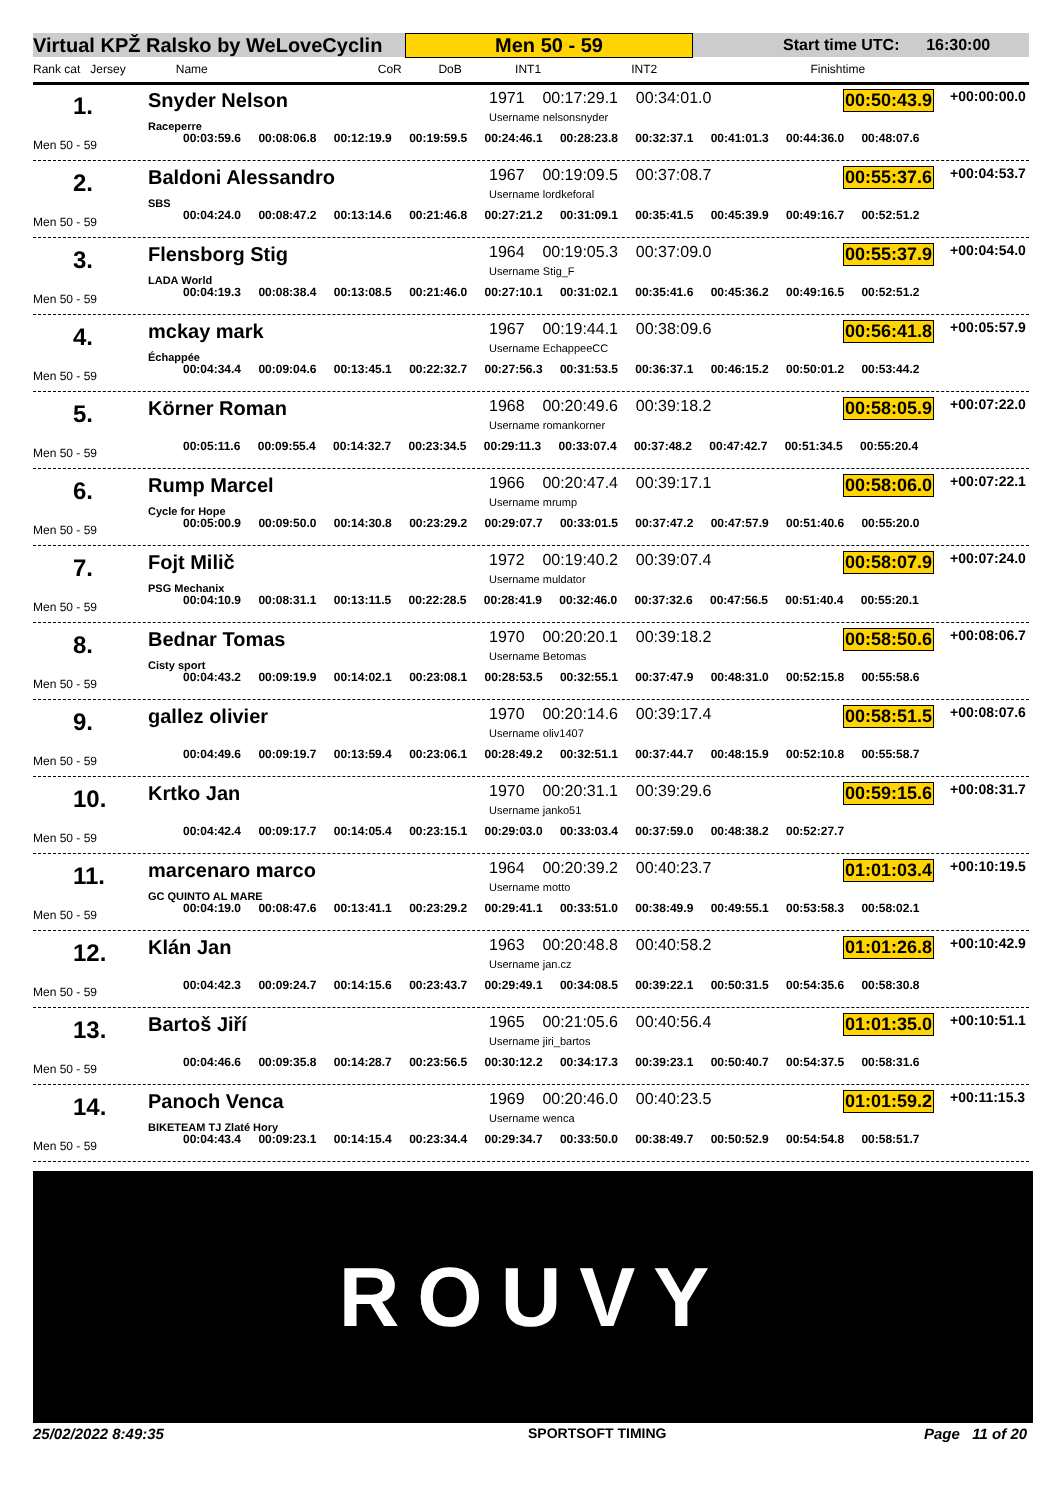Virtual KPŽ Ralsko by WeLoveCyclin Men 50 - 59 Start time UTC: 16:30:00
Rank cat Jersey Name CoR DoB INT1 INT2 Finishtime
1. Snyder Nelson
Raceperre
1971 00:17:29.1 00:34:01.0
Username nelsonsnyder
00:50:43.9 +00:00:00.0
Men 50 - 59 00:03:59.6 00:08:06.8 00:12:19.9 00:19:59.5 00:24:46.1 00:28:23.8 00:32:37.1 00:41:01.3 00:44:36.0 00:48:07.6
2. Baldoni Alessandro
SBS
1967 00:19:09.5 00:37:08.7
Username lordkeforal
00:55:37.6 +00:04:53.7
Men 50 - 59 00:04:24.0 00:08:47.2 00:13:14.6 00:21:46.8 00:27:21.2 00:31:09.1 00:35:41.5 00:45:39.9 00:49:16.7 00:52:51.2
3. Flensborg Stig
LADA World
1964 00:19:05.3 00:37:09.0
Username Stig_F
00:55:37.9 +00:04:54.0
Men 50 - 59 00:04:19.3 00:08:38.4 00:13:08.5 00:21:46.0 00:27:10.1 00:31:02.1 00:35:41.6 00:45:36.2 00:49:16.5 00:52:51.2
4. mckay mark
Échappée
1967 00:19:44.1 00:38:09.6
Username EchappeeCC
00:56:41.8 +00:05:57.9
Men 50 - 59 00:04:34.4 00:09:04.6 00:13:45.1 00:22:32.7 00:27:56.3 00:31:53.5 00:36:37.1 00:46:15.2 00:50:01.2 00:53:44.2
5. Körner Roman 1968 00:20:49.6 00:39:18.2
Username romankorner
00:58:05.9 +00:07:22.0
Men 50 - 59 00:05:11.6 00:09:55.4 00:14:32.7 00:23:34.5 00:29:11.3 00:33:07.4 00:37:48.2 00:47:42.7 00:51:34.5 00:55:20.4
6. Rump Marcel
Cycle for Hope
1966 00:20:47.4 00:39:17.1
Username mrump
00:58:06.0 +00:07:22.1
Men 50 - 59 00:05:00.9 00:09:50.0 00:14:30.8 00:23:29.2 00:29:07.7 00:33:01.5 00:37:47.2 00:47:57.9 00:51:40.6 00:55:20.0
7. Fojt Milič
PSG Mechanix
1972 00:19:40.2 00:39:07.4
Username muldator
00:58:07.9 +00:07:24.0
Men 50 - 59 00:04:10.9 00:08:31.1 00:13:11.5 00:22:28.5 00:28:41.9 00:32:46.0 00:37:32.6 00:47:56.5 00:51:40.4 00:55:20.1
8. Bednar Tomas
Cisty sport
1970 00:20:20.1 00:39:18.2
Username Betomas
00:58:50.6 +00:08:06.7
Men 50 - 59 00:04:43.2 00:09:19.9 00:14:02.1 00:23:08.1 00:28:53.5 00:32:55.1 00:37:47.9 00:48:31.0 00:52:15.8 00:55:58.6
9. gallez olivier 1970 00:20:14.6 00:39:17.4
Username oliv1407
00:58:51.5 +00:08:07.6
Men 50 - 59 00:04:49.6 00:09:19.7 00:13:59.4 00:23:06.1 00:28:49.2 00:32:51.1 00:37:44.7 00:48:15.9 00:52:10.8 00:55:58.7
10. Krtko Jan 1970 00:20:31.1 00:39:29.6
Username janko51
00:59:15.6 +00:08:31.7
Men 50 - 59 00:04:42.4 00:09:17.7 00:14:05.4 00:23:15.1 00:29:03.0 00:33:03.4 00:37:59.0 00:48:38.2 00:52:27.7
11. marcenaro marco
GC QUINTO AL MARE
1964 00:20:39.2 00:40:23.7
Username motto
01:01:03.4 +00:10:19.5
Men 50 - 59 00:04:19.0 00:08:47.6 00:13:41.1 00:23:29.2 00:29:41.1 00:33:51.0 00:38:49.9 00:49:55.1 00:53:58.3 00:58:02.1
12. Klán Jan 1963 00:20:48.8 00:40:58.2
Username jan.cz
01:01:26.8 +00:10:42.9
Men 50 - 59 00:04:42.3 00:09:24.7 00:14:15.6 00:23:43.7 00:29:49.1 00:34:08.5 00:39:22.1 00:50:31.5 00:54:35.6 00:58:30.8
13. Bartoš Jiří 1965 00:21:05.6 00:40:56.4
Username jiri_bartos
01:01:35.0 +00:10:51.1
Men 50 - 59 00:04:46.6 00:09:35.8 00:14:28.7 00:23:56.5 00:30:12.2 00:34:17.3 00:39:23.1 00:50:40.7 00:54:37.5 00:58:31.6
14. Panoch Venca
BIKETEAM TJ Zlaté Hory
1969 00:20:46.0 00:40:23.5
Username wenca
01:01:59.2 +00:11:15.3
Men 50 - 59 00:04:43.4 00:09:23.1 00:14:15.4 00:23:34.4 00:29:34.7 00:33:50.0 00:38:49.7 00:50:52.9 00:54:54.8 00:58:51.7
ROUVY
25/02/2022 8:49:35 SPORTSOFT TIMING Page 11 of 20